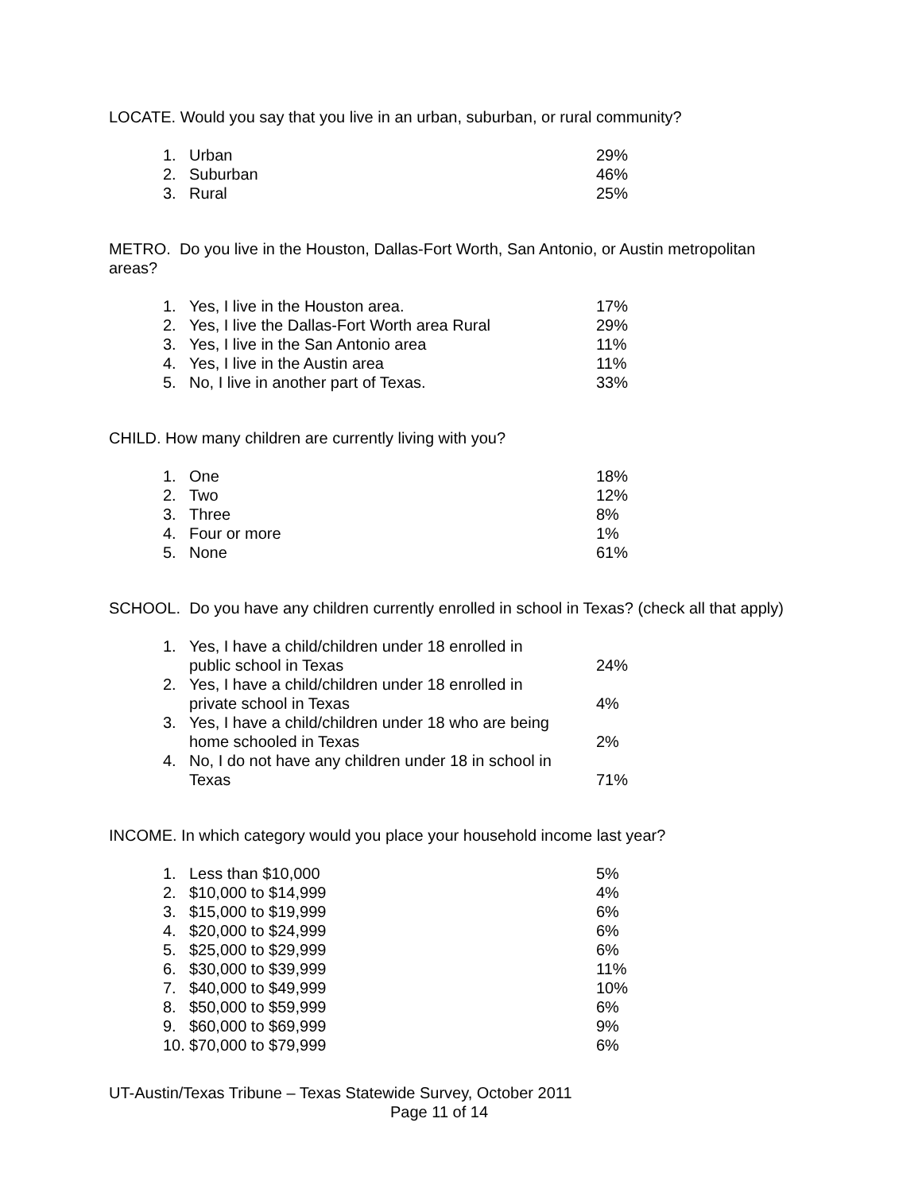LOCATE. Would you say that you live in an urban, suburban, or rural community?
| 1. | Urban | 29% |
| 2. | Suburban | 46% |
| 3. | Rural | 25% |
METRO. Do you live in the Houston, Dallas-Fort Worth, San Antonio, or Austin metropolitan areas?
| 1. | Yes, I live in the Houston area. | 17% |
| 2. | Yes, I live the Dallas-Fort Worth area Rural | 29% |
| 3. | Yes, I live in the San Antonio area | 11% |
| 4. | Yes, I live in the Austin area | 11% |
| 5. | No, I live in another part of Texas. | 33% |
CHILD. How many children are currently living with you?
| 1. | One | 18% |
| 2. | Two | 12% |
| 3. | Three | 8% |
| 4. | Four or more | 1% |
| 5. | None | 61% |
SCHOOL. Do you have any children currently enrolled in school in Texas? (check all that apply)
| 1. | Yes, I have a child/children under 18 enrolled in public school in Texas | 24% |
| 2. | Yes, I have a child/children under 18 enrolled in private school in Texas | 4% |
| 3. | Yes, I have a child/children under 18 who are being home schooled in Texas | 2% |
| 4. | No, I do not have any children under 18 in school in Texas | 71% |
INCOME. In which category would you place your household income last year?
| 1. | Less than $10,000 | 5% |
| 2. | $10,000 to $14,999 | 4% |
| 3. | $15,000 to $19,999 | 6% |
| 4. | $20,000 to $24,999 | 6% |
| 5. | $25,000 to $29,999 | 6% |
| 6. | $30,000 to $39,999 | 11% |
| 7. | $40,000 to $49,999 | 10% |
| 8. | $50,000 to $59,999 | 6% |
| 9. | $60,000 to $69,999 | 9% |
| 10. | $70,000 to $79,999 | 6% |
UT-Austin/Texas Tribune – Texas Statewide Survey, October 2011
Page 11 of 14